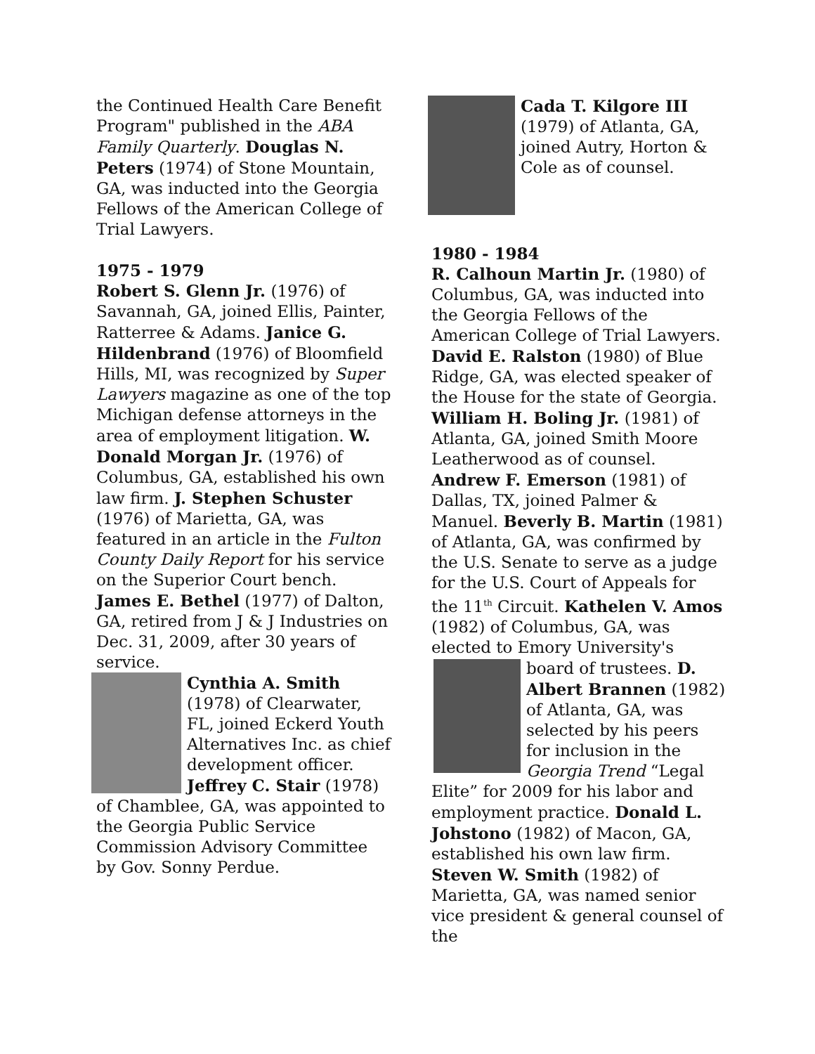the Continued Health Care Benefit Program" published in the ABA Family Quarterly. Douglas N. Peters (1974) of Stone Mountain, GA, was inducted into the Georgia Fellows of the American College of Trial Lawyers.
1975 - 1979
Robert S. Glenn Jr. (1976) of Savannah, GA, joined Ellis, Painter, Ratterree & Adams. Janice G. Hildenbrand (1976) of Bloomfield Hills, MI, was recognized by Super Lawyers magazine as one of the top Michigan defense attorneys in the area of employment litigation. W. Donald Morgan Jr. (1976) of Columbus, GA, established his own law firm. J. Stephen Schuster (1976) of Marietta, GA, was featured in an article in the Fulton County Daily Report for his service on the Superior Court bench. James E. Bethel (1977) of Dalton, GA, retired from J & J Industries on Dec. 31, 2009, after 30 years of service.
Cynthia A. Smith (1978) of Clearwater, FL, joined Eckerd Youth Alternatives Inc. as chief development officer. Jeffrey C. Stair (1978) of Chamblee, GA, was appointed to the Georgia Public Service Commission Advisory Committee by Gov. Sonny Perdue.
Cada T. Kilgore III (1979) of Atlanta, GA, joined Autry, Horton & Cole as of counsel.
1980 - 1984
R. Calhoun Martin Jr. (1980) of Columbus, GA, was inducted into the Georgia Fellows of the American College of Trial Lawyers. David E. Ralston (1980) of Blue Ridge, GA, was elected speaker of the House for the state of Georgia. William H. Boling Jr. (1981) of Atlanta, GA, joined Smith Moore Leatherwood as of counsel. Andrew F. Emerson (1981) of Dallas, TX, joined Palmer & Manuel. Beverly B. Martin (1981) of Atlanta, GA, was confirmed by the U.S. Senate to serve as a judge for the U.S. Court of Appeals for the 11<sup>th</sup> Circuit. Kathelen V. Amos (1982) of Columbus, GA, was elected to Emory University's
board of trustees. D. Albert Brannen (1982) of Atlanta, GA, was selected by his peers for inclusion in the Georgia Trend “Legal Elite” for 2009 for his labor and employment practice. Donald L. Johstono (1982) of Macon, GA, established his own law firm. Steven W. Smith (1982) of Marietta, GA, was named senior vice president & general counsel of the